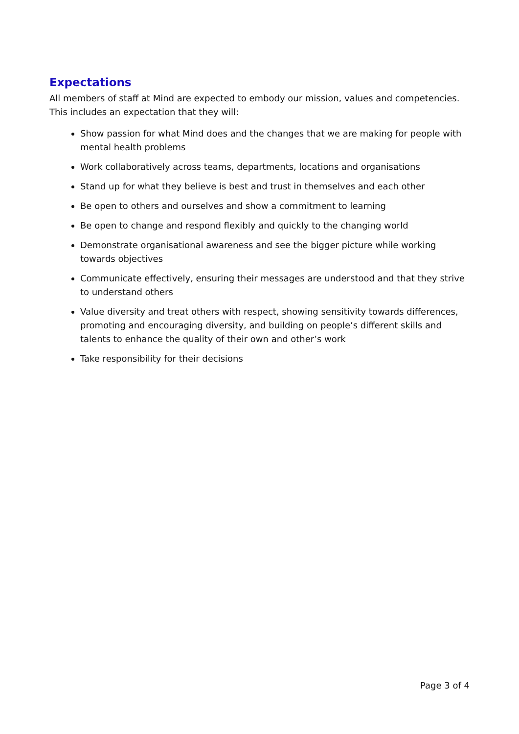Expectations
All members of staff at Mind are expected to embody our mission, values and competencies. This includes an expectation that they will:
Show passion for what Mind does and the changes that we are making for people with mental health problems
Work collaboratively across teams, departments, locations and organisations
Stand up for what they believe is best and trust in themselves and each other
Be open to others and ourselves and show a commitment to learning
Be open to change and respond flexibly and quickly to the changing world
Demonstrate organisational awareness and see the bigger picture while working towards objectives
Communicate effectively, ensuring their messages are understood and that they strive to understand others
Value diversity and treat others with respect, showing sensitivity towards differences, promoting and encouraging diversity, and building on people’s different skills and talents to enhance the quality of their own and other’s work
Take responsibility for their decisions
Page 3 of 4